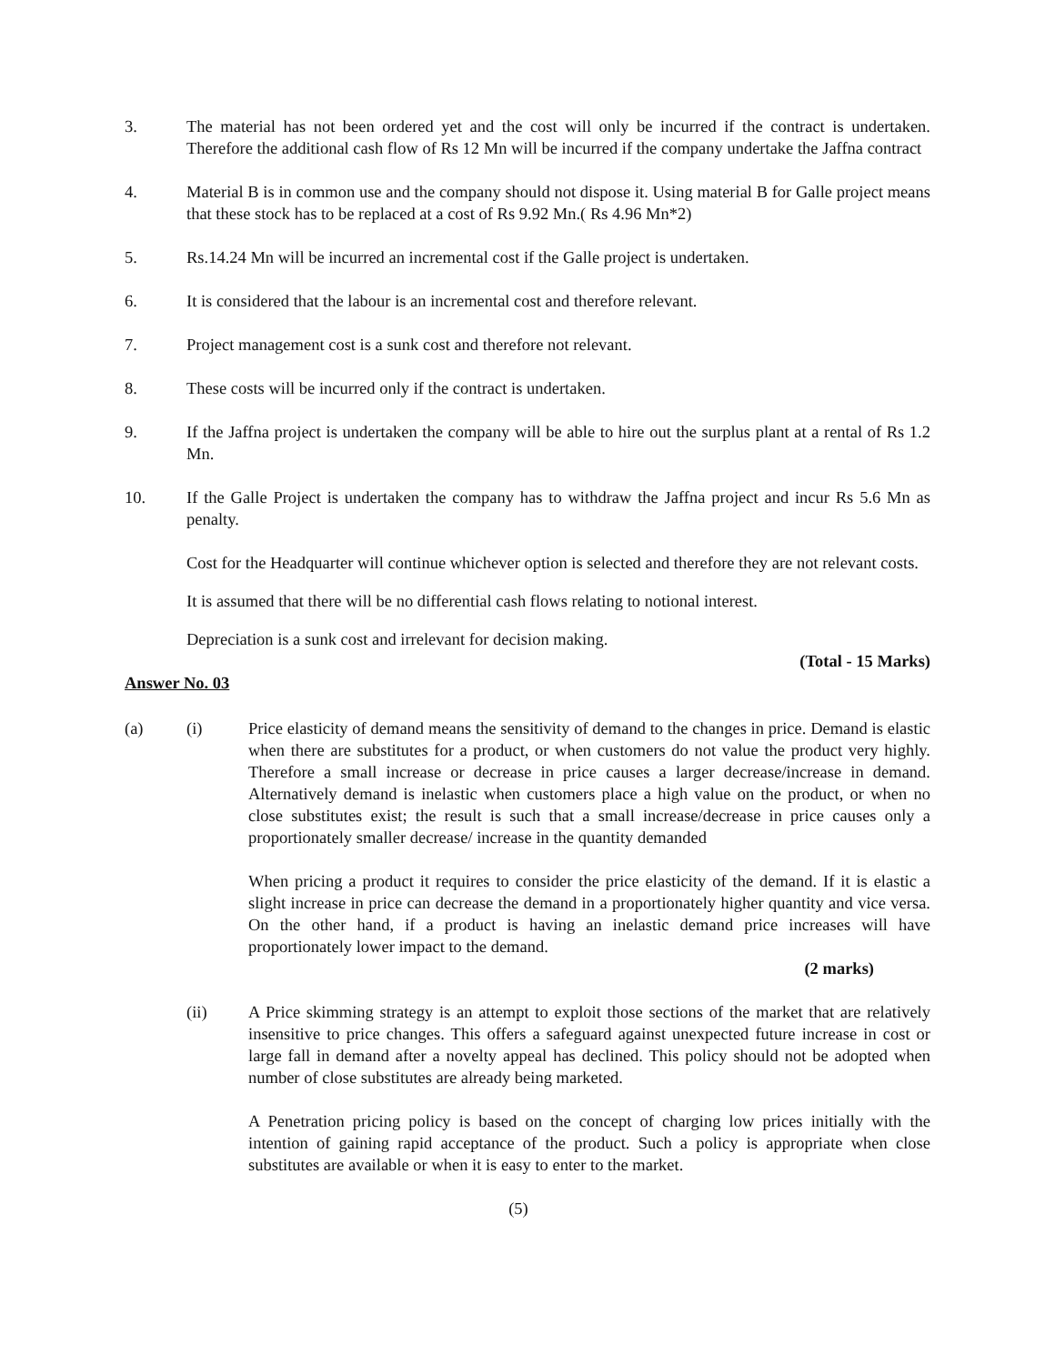3. The material has not been ordered yet and the cost will only be incurred if the contract is undertaken. Therefore the additional cash flow of Rs 12 Mn will be incurred if the company undertake the Jaffna contract
4. Material B is in common use and the company should not dispose it. Using material B for Galle project means that these stock has to be replaced at a cost of Rs 9.92 Mn.( Rs 4.96 Mn*2)
5. Rs.14.24 Mn will be incurred an incremental cost if the Galle project is undertaken.
6. It is considered that the labour is an incremental cost and therefore relevant.
7. Project management cost is a sunk cost and therefore not relevant.
8. These costs will be incurred only if the contract is undertaken.
9. If the Jaffna project is undertaken the company will be able to hire out the surplus plant at a rental of Rs 1.2 Mn.
10. If the Galle Project is undertaken the company has to withdraw the Jaffna project and incur Rs 5.6 Mn as penalty.
Cost for the Headquarter will continue whichever option is selected and therefore they are not relevant costs.
It is assumed that there will be no differential cash flows relating to notional interest.
Depreciation is a sunk cost and irrelevant for decision making.
(Total - 15 Marks)
Answer No. 03
(a) (i) Price elasticity of demand means the sensitivity of demand to the changes in price. Demand is elastic when there are substitutes for a product, or when customers do not value the product very highly. Therefore a small increase or decrease in price causes a larger decrease/increase in demand. Alternatively demand is inelastic when customers place a high value on the product, or when no close substitutes exist; the result is such that a small increase/decrease in price causes only a proportionately smaller decrease/ increase in the quantity demanded
When pricing a product it requires to consider the price elasticity of the demand. If it is elastic a slight increase in price can decrease the demand in a proportionately higher quantity and vice versa. On the other hand, if a product is having an inelastic demand price increases will have proportionately lower impact to the demand.
(2 marks)
(ii) A Price skimming strategy is an attempt to exploit those sections of the market that are relatively insensitive to price changes. This offers a safeguard against unexpected future increase in cost or large fall in demand after a novelty appeal has declined. This policy should not be adopted when number of close substitutes are already being marketed.
A Penetration pricing policy is based on the concept of charging low prices initially with the intention of gaining rapid acceptance of the product. Such a policy is appropriate when close substitutes are available or when it is easy to enter to the market.
(5)